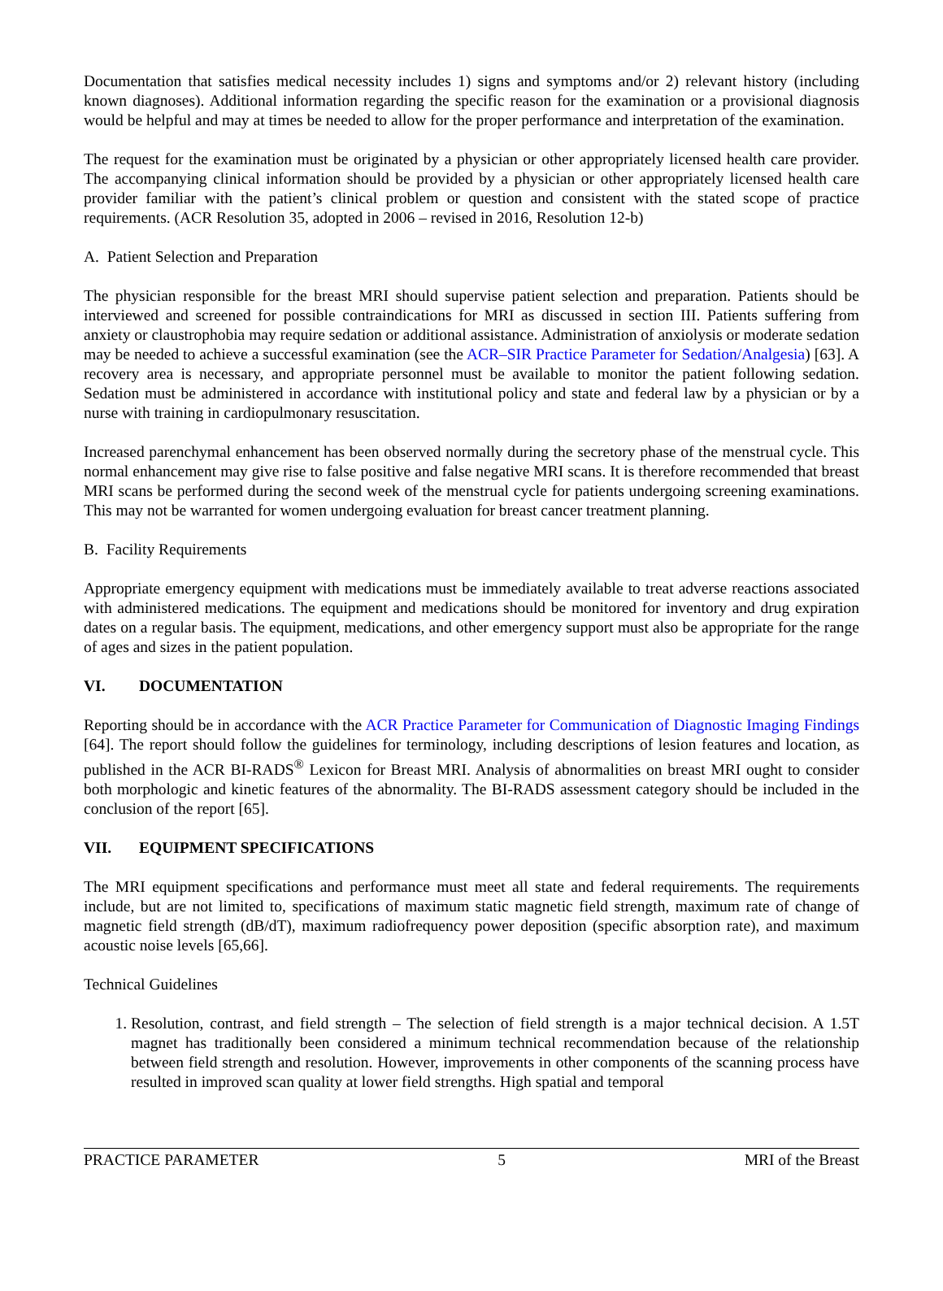Documentation that satisfies medical necessity includes 1) signs and symptoms and/or 2) relevant history (including known diagnoses). Additional information regarding the specific reason for the examination or a provisional diagnosis would be helpful and may at times be needed to allow for the proper performance and interpretation of the examination.
The request for the examination must be originated by a physician or other appropriately licensed health care provider. The accompanying clinical information should be provided by a physician or other appropriately licensed health care provider familiar with the patient’s clinical problem or question and consistent with the stated scope of practice requirements. (ACR Resolution 35, adopted in 2006 – revised in 2016, Resolution 12-b)
A. Patient Selection and Preparation
The physician responsible for the breast MRI should supervise patient selection and preparation. Patients should be interviewed and screened for possible contraindications for MRI as discussed in section III. Patients suffering from anxiety or claustrophobia may require sedation or additional assistance. Administration of anxiolysis or moderate sedation may be needed to achieve a successful examination (see the ACR–SIR Practice Parameter for Sedation/Analgesia) [63]. A recovery area is necessary, and appropriate personnel must be available to monitor the patient following sedation. Sedation must be administered in accordance with institutional policy and state and federal law by a physician or by a nurse with training in cardiopulmonary resuscitation.
Increased parenchymal enhancement has been observed normally during the secretory phase of the menstrual cycle. This normal enhancement may give rise to false positive and false negative MRI scans. It is therefore recommended that breast MRI scans be performed during the second week of the menstrual cycle for patients undergoing screening examinations. This may not be warranted for women undergoing evaluation for breast cancer treatment planning.
B. Facility Requirements
Appropriate emergency equipment with medications must be immediately available to treat adverse reactions associated with administered medications. The equipment and medications should be monitored for inventory and drug expiration dates on a regular basis. The equipment, medications, and other emergency support must also be appropriate for the range of ages and sizes in the patient population.
VI. DOCUMENTATION
Reporting should be in accordance with the ACR Practice Parameter for Communication of Diagnostic Imaging Findings [64]. The report should follow the guidelines for terminology, including descriptions of lesion features and location, as published in the ACR BI-RADS<sup>®</sup> Lexicon for Breast MRI. Analysis of abnormalities on breast MRI ought to consider both morphologic and kinetic features of the abnormality. The BI-RADS assessment category should be included in the conclusion of the report [65].
VII. EQUIPMENT SPECIFICATIONS
The MRI equipment specifications and performance must meet all state and federal requirements. The requirements include, but are not limited to, specifications of maximum static magnetic field strength, maximum rate of change of magnetic field strength (dB/dT), maximum radiofrequency power deposition (specific absorption rate), and maximum acoustic noise levels [65,66].
Technical Guidelines
1. Resolution, contrast, and field strength – The selection of field strength is a major technical decision. A 1.5T magnet has traditionally been considered a minimum technical recommendation because of the relationship between field strength and resolution. However, improvements in other components of the scanning process have resulted in improved scan quality at lower field strengths. High spatial and temporal
PRACTICE PARAMETER 5 MRI of the Breast